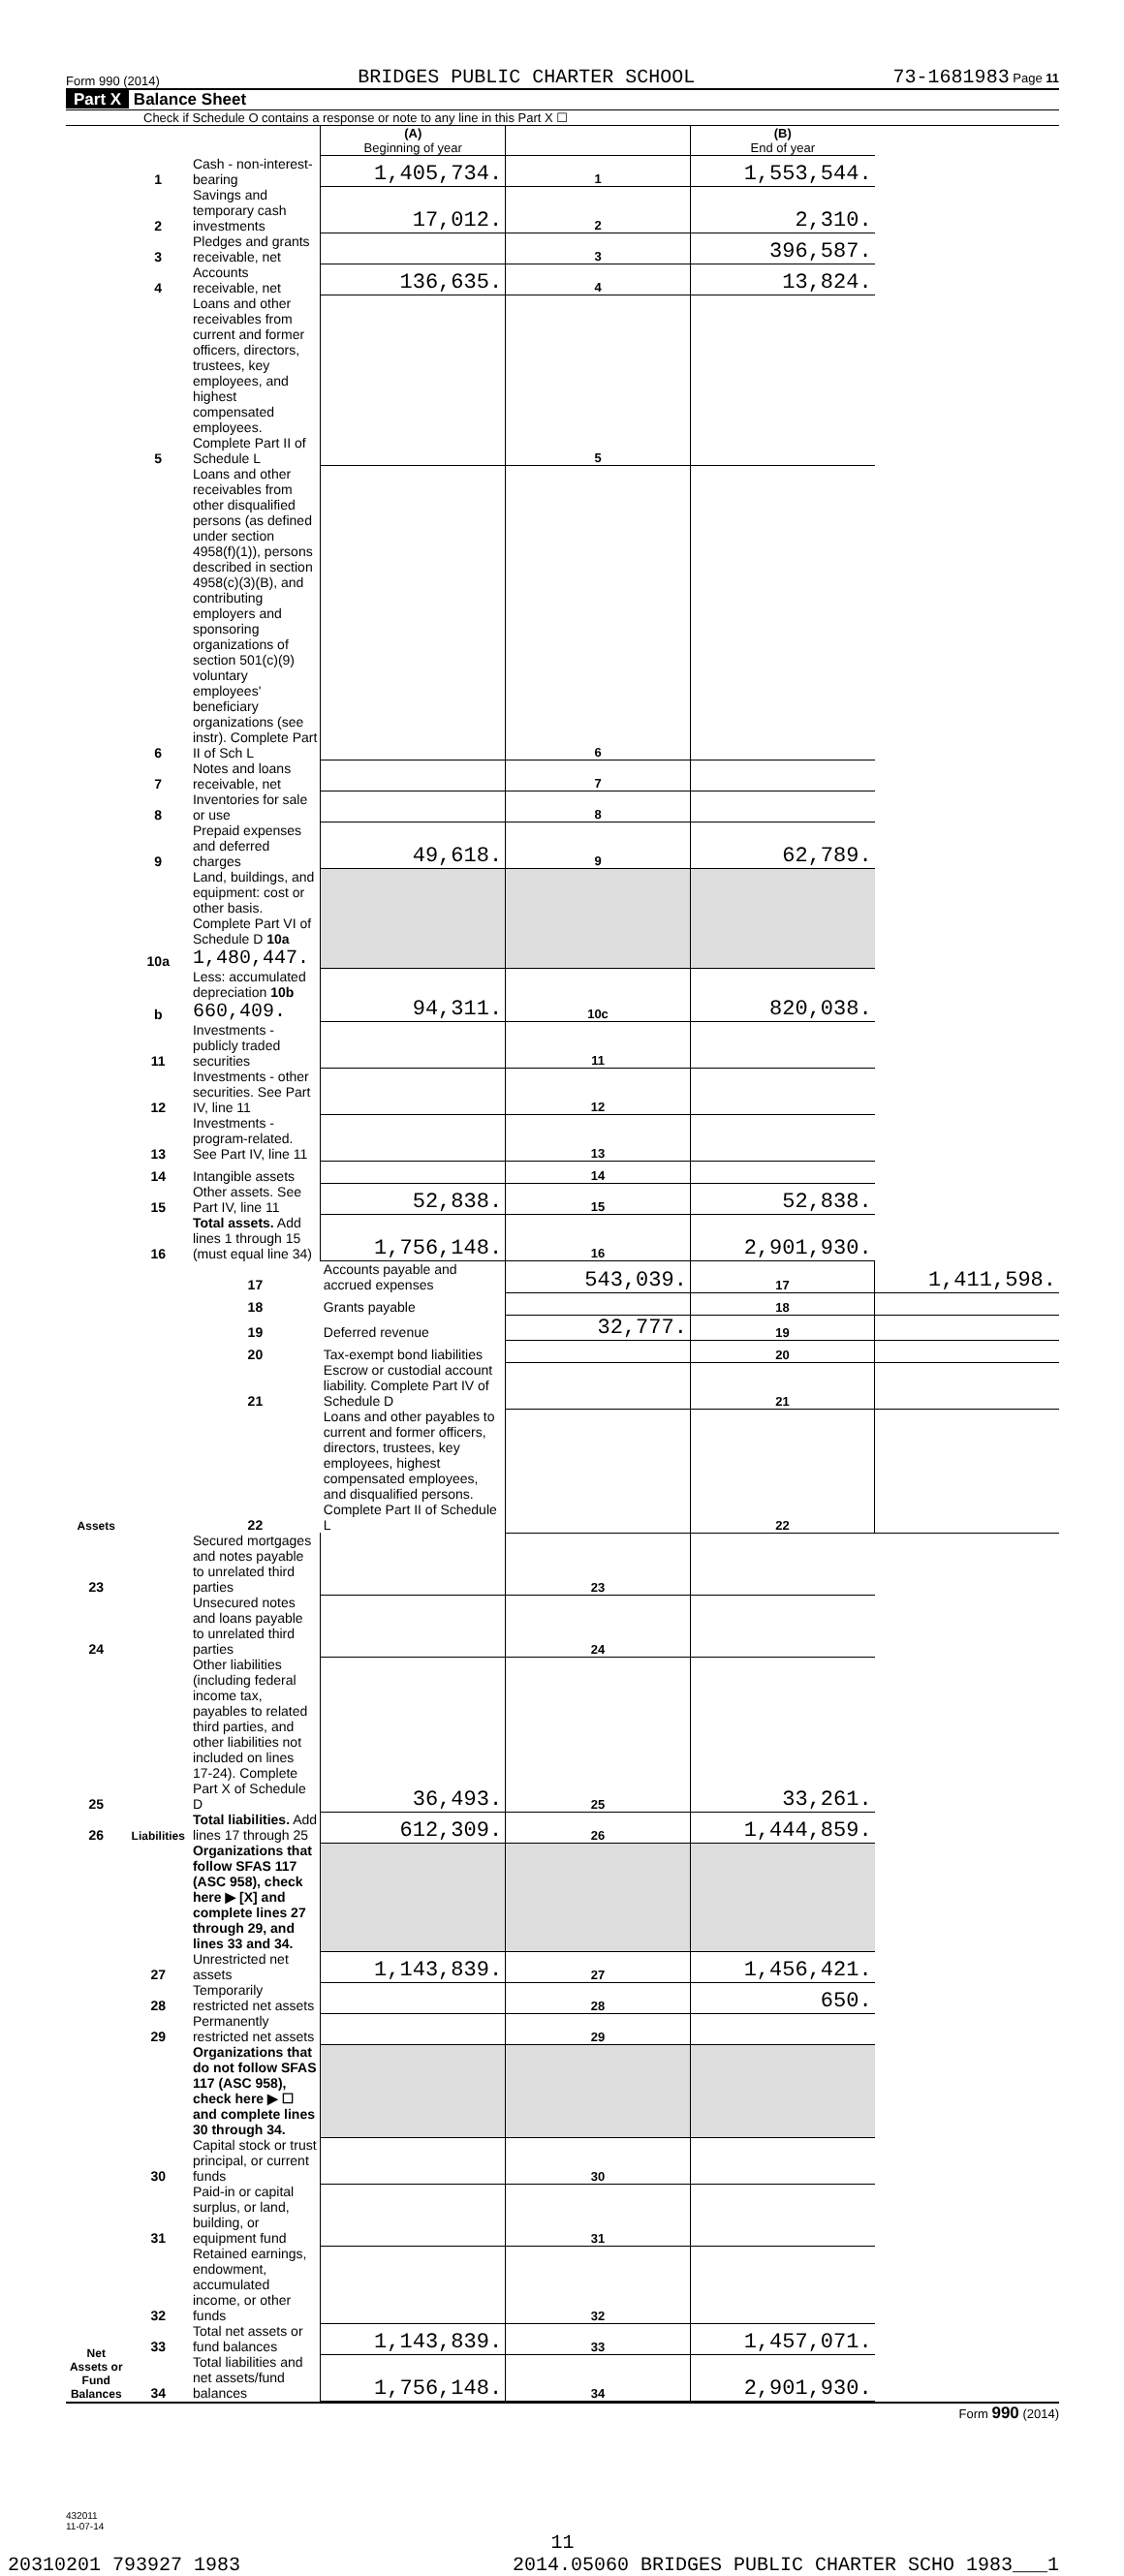Form 990 (2014) BRIDGES PUBLIC CHARTER SCHOOL 73-1681983 Page 11
Part X Balance Sheet
Check if Schedule O contains a response or note to any line in this Part X ☐
| | | | (A) Beginning of year | | (B) End of year | |
| Assets | 1 | Cash - non-interest-bearing | 1,405,734. | 1 | 1,553,544. | |
| | 2 | Savings and temporary cash investments | 17,012. | 2 | 2,310. | |
| | 3 | Pledges and grants receivable, net | | 3 | 396,587. | |
| | 4 | Accounts receivable, net | 136,635. | 4 | 13,824. | |
| | 5 | Loans and other receivables from current and former officers, directors, trustees, key employees, and highest compensated employees. Complete Part II of Schedule L | | 5 | | |
| | 6 | Loans and other receivables from other disqualified persons (as defined under section 4958(f)(1)), persons described in section 4958(c)(3)(B), and contributing employers and sponsoring organizations of section 501(c)(9) voluntary employees' beneficiary organizations (see instr). Complete Part II of Sch L | | 6 | | |
| | 7 | Notes and loans receivable, net | | 7 | | |
| | 8 | Inventories for sale or use | | 8 | | |
| | 9 | Prepaid expenses and deferred charges | 49,618. | 9 | 62,789. | |
| | 10a | Land, buildings, and equipment: cost or other basis. Complete Part VI of Schedule D 10a 1,480,447. | | | | |
| | b | Less: accumulated depreciation 10b 660,409. | 94,311. | 10c | 820,038. | |
| | 11 | Investments - publicly traded securities | | 11 | | |
| | 12 | Investments - other securities. See Part IV, line 11 | | 12 | | |
| | 13 | Investments - program-related. See Part IV, line 11 | | 13 | | |
| | 14 | Intangible assets | | 14 | | |
| | 15 | Other assets. See Part IV, line 11 | 52,838. | 15 | 52,838. | |
| | 16 | Total assets. Add lines 1 through 15 (must equal line 34) | 1,756,148. | 16 | 2,901,930. | |
| | Liabilities | 17 | Accounts payable and accrued expenses | 543,039. | 17 | 1,411,598. |
| | | 18 | Grants payable | | 18 | |
| | | 19 | Deferred revenue | 32,777. | 19 | |
| | | 20 | Tax-exempt bond liabilities | | 20 | |
| | | 21 | Escrow or custodial account liability. Complete Part IV of Schedule D | | 21 | |
| | | 22 | Loans and other payables to current and former officers, directors, trustees, key employees, highest compensated employees, and disqualified persons. Complete Part II of Schedule L | | 22 | |
| 23 | | Secured mortgages and notes payable to unrelated third parties | | 23 | | |
| 24 | | Unsecured notes and loans payable to unrelated third parties | | 24 | | |
| 25 | | Other liabilities (including federal income tax, payables to related third parties, and other liabilities not included on lines 17-24). Complete Part X of Schedule D | 36,493. | 25 | 33,261. | |
| 26 | | Total liabilities. Add lines 17 through 25 | 612,309. | 26 | 1,444,859. | |
| Net Assets or Fund Balances | | Organizations that follow SFAS 117 (ASC 958), check here ▶ [X] and complete lines 27 through 29, and lines 33 and 34. | | | | |
| | 27 | Unrestricted net assets | 1,143,839. | 27 | 1,456,421. | |
| | 28 | Temporarily restricted net assets | | 28 | 650. | |
| | 29 | Permanently restricted net assets | | 29 | | |
| | | Organizations that do not follow SFAS 117 (ASC 958), check here ▶ ☐ and complete lines 30 through 34. | | | | |
| | 30 | Capital stock or trust principal, or current funds | | 30 | | |
| | 31 | Paid-in or capital surplus, or land, building, or equipment fund | | 31 | | |
| | 32 | Retained earnings, endowment, accumulated income, or other funds | | 32 | | |
| | 33 | Total net assets or fund balances | 1,143,839. | 33 | 1,457,071. | |
| | 34 | Total liabilities and net assets/fund balances | 1,756,148. | 34 | 2,901,930. | |
Form 990 (2014)
432011
11-07-14
11
20310201 793927 1983 2014.05060 BRIDGES PUBLIC CHARTER SCHO 1983___1